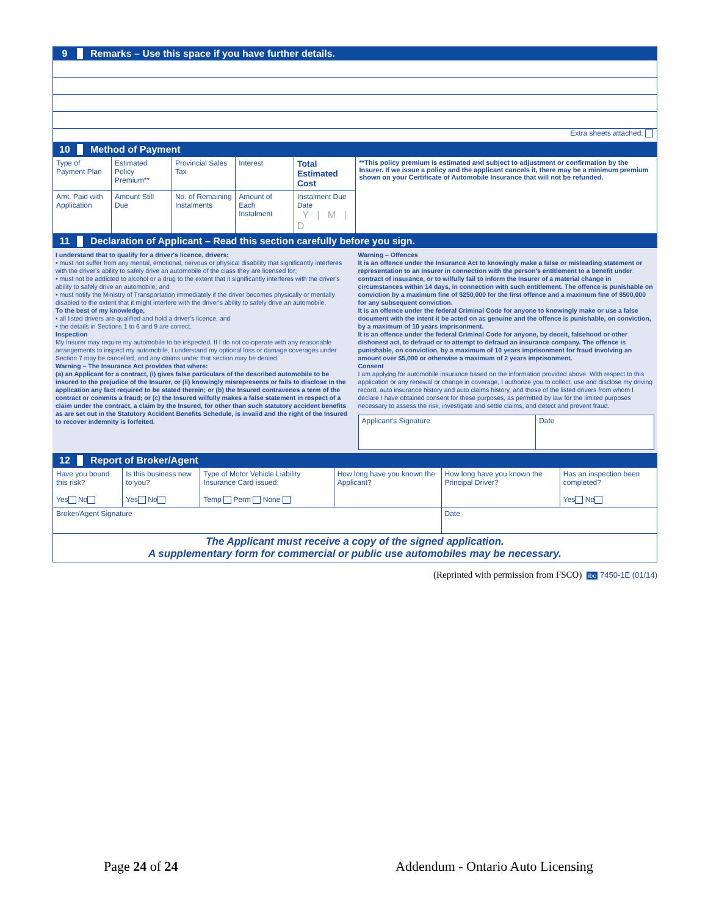9 Remarks – Use this space if you have further details.
Extra sheets attached.
10 Method of Payment
| Type of Payment Plan | Estimated Policy Premium** | Provincial Sales Tax | Interest | Total Estimated Cost | **This policy premium is estimated and subject to adjustment or confirmation by the Insurer. If we issue a policy and the applicant cancels it, there may be a minimum premium shown on your Certificate of Automobile Insurance that will not be refunded. |
| Amt. Paid with Application | Amount Still Due | No. of Remaining Instalments | Amount of Each Instalment | Instalment Due Date Y / M / D | |
11 Declaration of Applicant – Read this section carefully before you sign.
I understand that to qualify for a driver's licence, drivers:
• must not suffer from any mental, emotional, nervous or physical disability that significantly interferes with the driver's ability to safely drive an automobile of the class they are licensed for;
• must not be addicted to alcohol or a drug to the extent that it significantly interferes with the driver's ability to safely drive an automobile; and
• must notify the Ministry of Transportation immediately if the driver becomes physically or mentally disabled to the extent that it might interfere with the driver's ability to safely drive an automobile.
To the best of my knowledge,
• all listed drivers are qualified and hold a driver's licence, and
• the details in Sections 1 to 6 and 9 are correct.
Inspection
My Insurer may require my automobile to be inspected. If I do not co-operate with any reasonable arrangements to inspect my automobile, I understand my optional loss or damage coverages under Section 7 may be cancelled, and any claims under that section may be denied.
Warning – The Insurance Act provides that where:
(a) an Applicant for a contract, (i) gives false particulars of the described automobile to be insured to the prejudice of the Insurer, or (ii) knowingly misrepresents or fails to disclose in the application any fact required to be stated therein; or (b) the Insured contravenes a term of the contract or commits a fraud; or (c) the Insured wilfully makes a false statement in respect of a claim under the contract, a claim by the Insured, for other than such statutory accident benefits as are set out in the Statutory Accident Benefits Schedule, is invalid and the right of the Insured to recover indemnity is forfeited.
Warning – Offences
It is an offence under the Insurance Act to knowingly make a false or misleading statement or representation to an Insurer in connection with the person's entitlement to a benefit under contract of insurance, or to wilfully fail to inform the Insurer of a material change in circumstances within 14 days, in connection with such entitlement. The offence is punishable on conviction by a maximum fine of $250,000 for the first offence and a maximum fine of $500,000 for any subsequent conviction.
It is an offence under the federal Criminal Code for anyone to knowingly make or use a false document with the intent it be acted on as genuine and the offence is punishable, on conviction, by a maximum of 10 years imprisonment.
It is an offence under the federal Criminal Code for anyone, by deceit, falsehood or other dishonest act, to defraud or to attempt to defraud an insurance company. The offence is punishable, on conviction, by a maximum of 10 years imprisonment for fraud involving an amount over $5,000 or otherwise a maximum of 2 years imprisonment.
Consent
I am applying for automobile insurance based on the information provided above. With respect to this application or any renewal or change in coverage, I authorize you to collect, use and disclose my driving record, auto insurance history and auto claims history, and those of the listed drivers from whom I declare I have obtained consent for these purposes, as permitted by law for the limited purposes necessary to assess the risk, investigate and settle claims, and detect and prevent fraud.
| Applicant's Signature | Date |
12 Report of Broker/Agent
| Have you bound this risk? Yes No | Is this business new to you? Yes No | Type of Motor Vehicle Liability Insurance Card issued: Temp Perm None | How long have you known the Applicant? | How long have you known the Principal Driver? | Has an inspection been completed? Yes No |
| Broker/Agent Signature | | | | Date | |
| The Applicant must receive a copy of the signed application. A supplementary form for commercial or public use automobiles may be necessary. | | | | | |
(Reprinted with permission from FSCO) ibc 7450-1E (01/14)
Page 24 of 24
Addendum - Ontario Auto Licensing